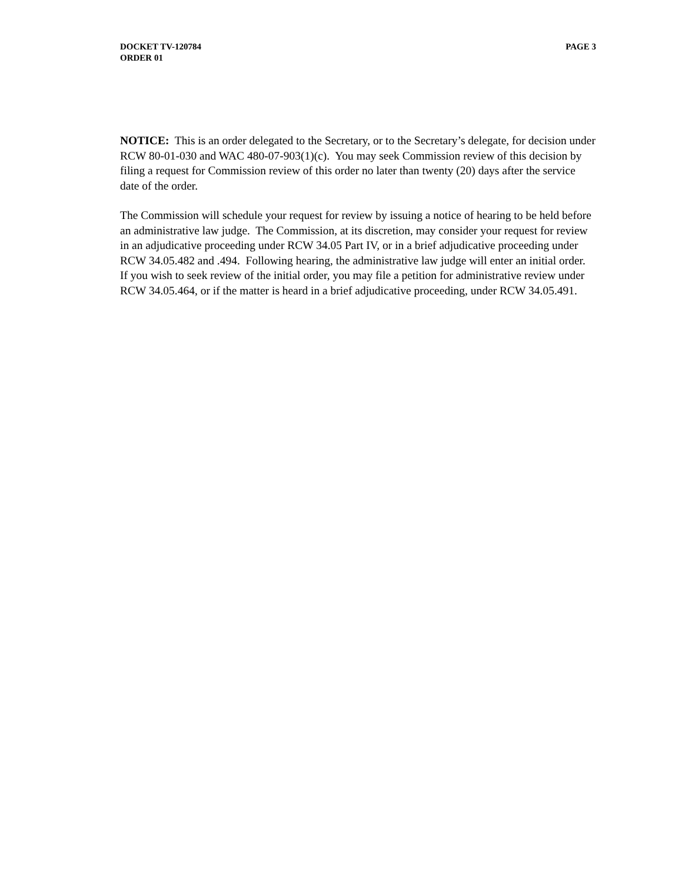DOCKET TV-120784
ORDER 01
PAGE 3
NOTICE: This is an order delegated to the Secretary, or to the Secretary’s delegate, for decision under RCW 80-01-030 and WAC 480-07-903(1)(c). You may seek Commission review of this decision by filing a request for Commission review of this order no later than twenty (20) days after the service date of the order.
The Commission will schedule your request for review by issuing a notice of hearing to be held before an administrative law judge. The Commission, at its discretion, may consider your request for review in an adjudicative proceeding under RCW 34.05 Part IV, or in a brief adjudicative proceeding under RCW 34.05.482 and .494. Following hearing, the administrative law judge will enter an initial order. If you wish to seek review of the initial order, you may file a petition for administrative review under RCW 34.05.464, or if the matter is heard in a brief adjudicative proceeding, under RCW 34.05.491.